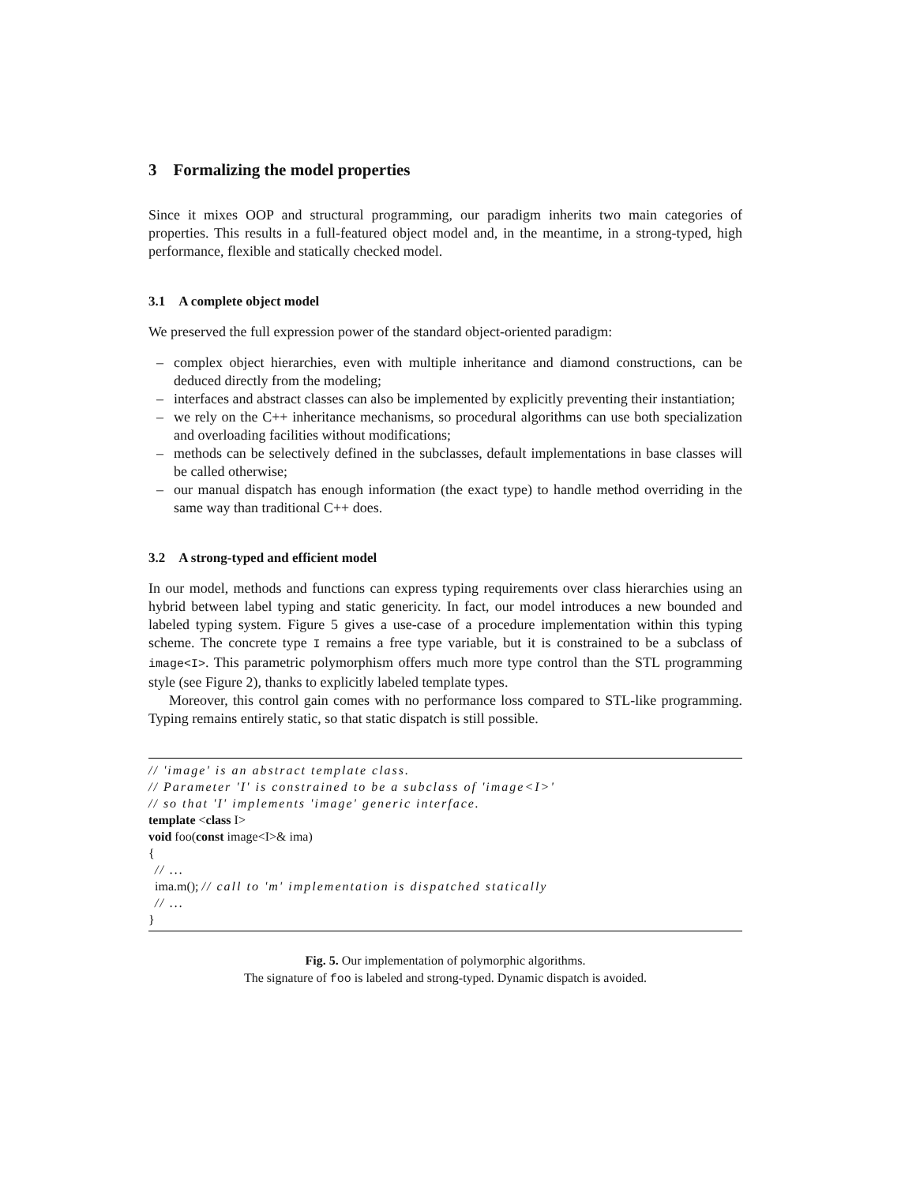3 Formalizing the model properties
Since it mixes OOP and structural programming, our paradigm inherits two main categories of properties. This results in a full-featured object model and, in the meantime, in a strong-typed, high performance, flexible and statically checked model.
3.1 A complete object model
We preserved the full expression power of the standard object-oriented paradigm:
– complex object hierarchies, even with multiple inheritance and diamond constructions, can be deduced directly from the modeling;
– interfaces and abstract classes can also be implemented by explicitly preventing their instantiation;
– we rely on the C++ inheritance mechanisms, so procedural algorithms can use both specialization and overloading facilities without modifications;
– methods can be selectively defined in the subclasses, default implementations in base classes will be called otherwise;
– our manual dispatch has enough information (the exact type) to handle method overriding in the same way than traditional C++ does.
3.2 A strong-typed and efficient model
In our model, methods and functions can express typing requirements over class hierarchies using an hybrid between label typing and static genericity. In fact, our model introduces a new bounded and labeled typing system. Figure 5 gives a use-case of a procedure implementation within this typing scheme. The concrete type I remains a free type variable, but it is constrained to be a subclass of image<I>. This parametric polymorphism offers much more type control than the STL programming style (see Figure 2), thanks to explicitly labeled template types.
Moreover, this control gain comes with no performance loss compared to STL-like programming. Typing remains entirely static, so that static dispatch is still possible.
// 'image' is an abstract template class. // Parameter 'I' is constrained to be a subclass of 'image<I>' // so that 'I' implements 'image' generic interface. template <class I> void foo(const image<I>& ima) { // ... ima.m(); // call to 'm' implementation is dispatched statically // ... }
Fig. 5. Our implementation of polymorphic algorithms.
The signature of foo is labeled and strong-typed. Dynamic dispatch is avoided.